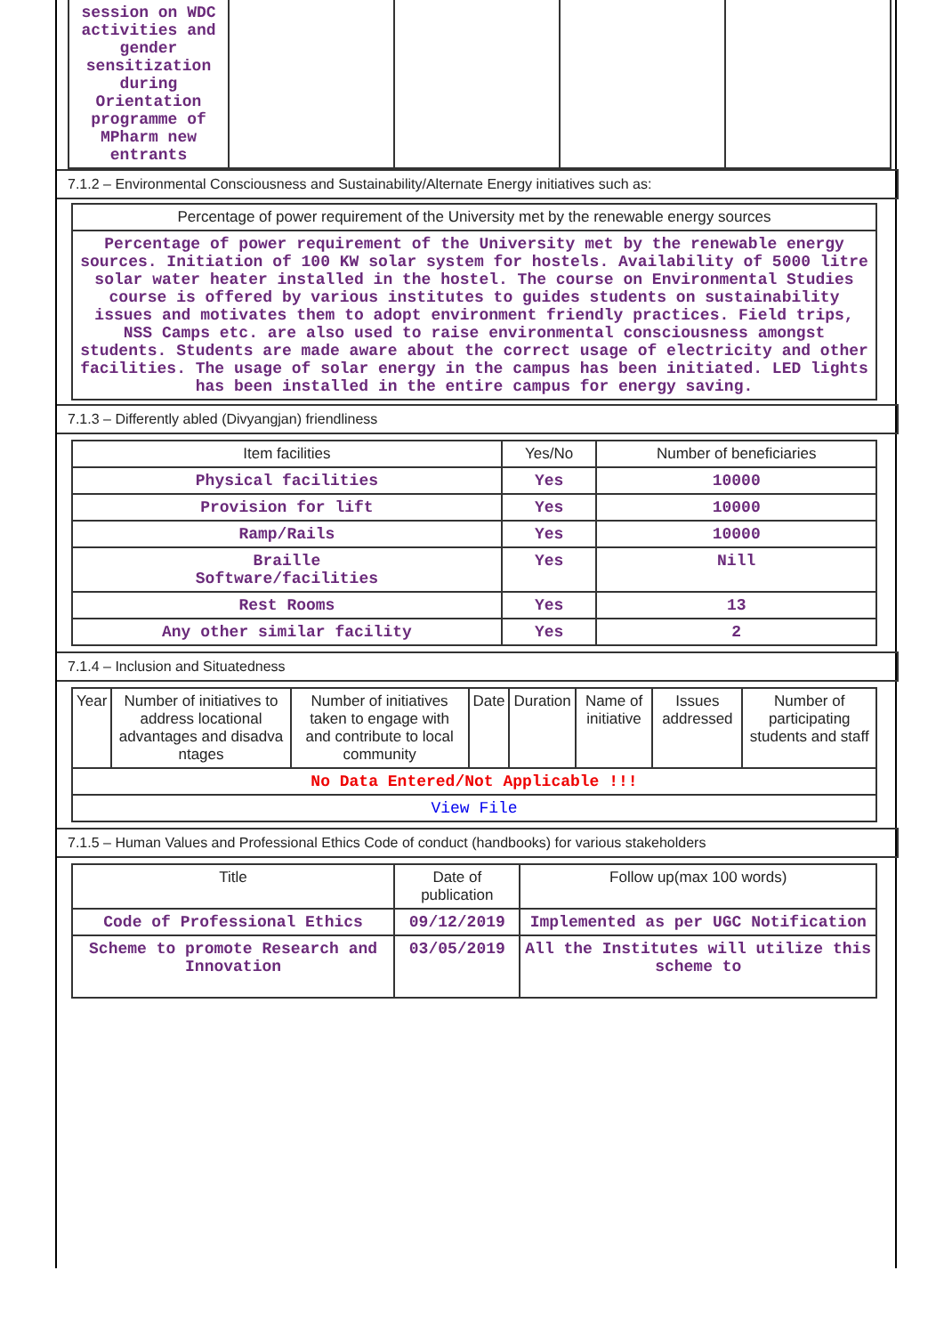| session on WDC activities and gender sensitization during Orientation programme of MPharm new entrants | | | | |
7.1.2 – Environmental Consciousness and Sustainability/Alternate Energy initiatives such as:
| Percentage of power requirement of the University met by the renewable energy sources |
| --- |
| Percentage of power requirement of the University met by the renewable energy sources. Initiation of 100 KW solar system for hostels. Availability of 5000 litre solar water heater installed in the hostel. The course on Environmental Studies course is offered by various institutes to guides students on sustainability issues and motivates them to adopt environment friendly practices. Field trips, NSS Camps etc. are also used to raise environmental consciousness amongst students. Students are made aware about the correct usage of electricity and other facilities. The usage of solar energy in the campus has been initiated. LED lights has been installed in the entire campus for energy saving. |
7.1.3 – Differently abled (Divyangjan) friendliness
| Item facilities | Yes/No | Number of beneficiaries |
| --- | --- | --- |
| Physical facilities | Yes | 10000 |
| Provision for lift | Yes | 10000 |
| Ramp/Rails | Yes | 10000 |
| Braille Software/facilities | Yes | Nill |
| Rest Rooms | Yes | 13 |
| Any other similar facility | Yes | 2 |
7.1.4 – Inclusion and Situatedness
| Year | Number of initiatives to address locational advantages and disadva ntages | Number of initiatives taken to engage with and contribute to local community | Date | Duration | Name of initiative | Issues addressed | Number of participating students and staff |
| --- | --- | --- | --- | --- | --- | --- | --- |
| No Data Entered/Not Applicable !!! | | | | | | | |
| View File | | | | | | | |
7.1.5 – Human Values and Professional Ethics Code of conduct (handbooks) for various stakeholders
| Title | Date of publication | Follow up(max 100 words) |
| --- | --- | --- |
| Code of Professional Ethics | 09/12/2019 | Implemented as per UGC Notification |
| Scheme to promote Research and Innovation | 03/05/2019 | All the Institutes will utilize this scheme to |